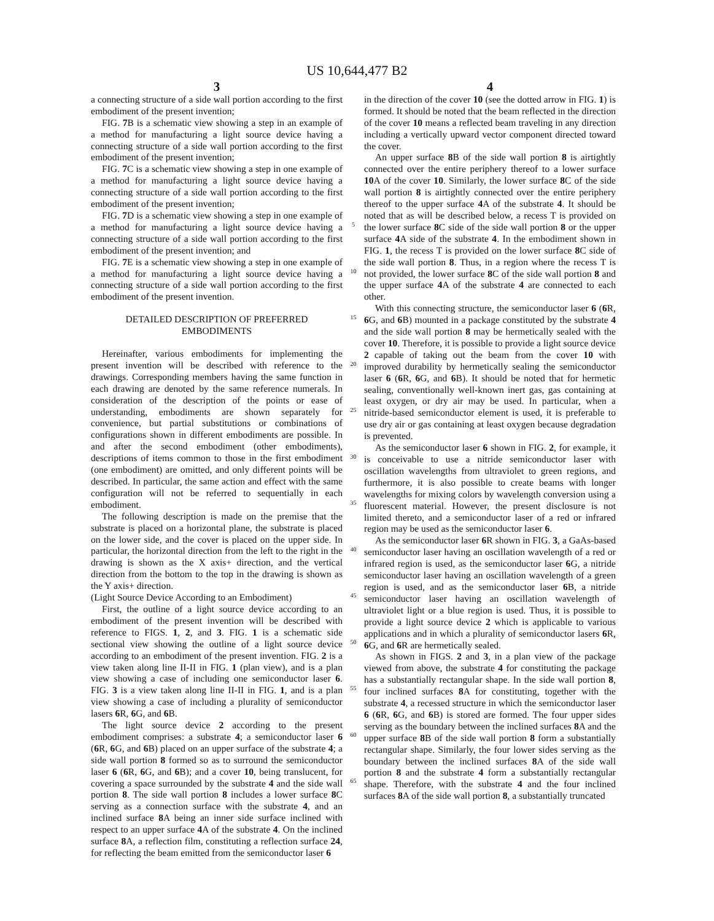US 10,644,477 B2
3
a connecting structure of a side wall portion according to the first embodiment of the present invention;
FIG. 7 B is a schematic view showing a step in an example of a method for manufacturing a light source device having a connecting structure of a side wall portion according to the first embodiment of the present invention;
FIG. 7 C is a schematic view showing a step in one example of a method for manufacturing a light source device having a connecting structure of a side wall portion according to the first embodiment of the present invention;
FIG. 7 D is a schematic view showing a step in one example of a method for manufacturing a light source device having a connecting structure of a side wall portion according to the first embodiment of the present invention; and
FIG. 7 E is a schematic view showing a step in one example of a method for manufacturing a light source device having a connecting structure of a side wall portion according to the first embodiment of the present invention.
DETAILED DESCRIPTION OF PREFERRED EMBODIMENTS
Hereinafter, various embodiments for implementing the present invention will be described with reference to the drawings. Corresponding members having the same function in each drawing are denoted by the same reference numerals. In consideration of the description of the points or ease of understanding, embodiments are shown separately for convenience, but partial substitutions or combinations of configurations shown in different embodiments are possible. In and after the second embodiment (other embodiments), descriptions of items common to those in the first embodiment (one embodiment) are omitted, and only different points will be described. In particular, the same action and effect with the same configuration will not be referred to sequentially in each embodiment.
The following description is made on the premise that the substrate is placed on a horizontal plane, the substrate is placed on the lower side, and the cover is placed on the upper side. In particular, the horizontal direction from the left to the right in the drawing is shown as the X axis+ direction, and the vertical direction from the bottom to the top in the drawing is shown as the Y axis+ direction.
(Light Source Device According to an Embodiment)
First, the outline of a light source device according to an embodiment of the present invention will be described with reference to FIGS. 1, 2, and 3. FIG. 1 is a schematic side sectional view showing the outline of a light source device according to an embodiment of the present invention. FIG. 2 is a view taken along line II-II in FIG. 1 (plan view), and is a plan view showing a case of including one semiconductor laser 6. FIG. 3 is a view taken along line II-II in FIG. 1, and is a plan view showing a case of including a plurality of semiconductor lasers 6 R, 6 G, and 6 B.
The light source device 2 according to the present embodiment comprises: a substrate 4; a semiconductor laser 6 (6 R, 6 G, and 6 B) placed on an upper surface of the substrate 4; a side wall portion 8 formed so as to surround the semiconductor laser 6 (6 R, 6 G, and 6 B); and a cover 10, being translucent, for covering a space surrounded by the substrate 4 and the side wall portion 8. The side wall portion 8 includes a lower surface 8 C serving as a connection surface with the substrate 4, and an inclined surface 8 A being an inner side surface inclined with respect to an upper surface 4 A of the substrate 4. On the inclined surface 8 A, a reflection film, constituting a reflection surface 24, for reflecting the beam emitted from the semiconductor laser 6
5
10
15
20
25
30
35
40
45
50
55
60
65
4
in the direction of the cover 10 (see the dotted arrow in FIG. 1) is formed. It should be noted that the beam reflected in the direction of the cover 10 means a reflected beam traveling in any direction including a vertically upward vector component directed toward the cover.
An upper surface 8 B of the side wall portion 8 is airtightly connected over the entire periphery thereof to a lower surface 10 A of the cover 10. Similarly, the lower surface 8 C of the side wall portion 8 is airtightly connected over the entire periphery thereof to the upper surface 4 A of the substrate 4. It should be noted that as will be described below, a recess T is provided on the lower surface 8 C side of the side wall portion 8 or the upper surface 4 A side of the substrate 4. In the embodiment shown in FIG. 1, the recess T is provided on the lower surface 8 C side of the side wall portion 8. Thus, in a region where the recess T is not provided, the lower surface 8 C of the side wall portion 8 and the upper surface 4 A of the substrate 4 are connected to each other.
With this connecting structure, the semiconductor laser 6 (6 R, 6 G, and 6 B) mounted in a package constituted by the substrate 4 and the side wall portion 8 may be hermetically sealed with the cover 10. Therefore, it is possible to provide a light source device 2 capable of taking out the beam from the cover 10 with improved durability by hermetically sealing the semiconductor laser 6 (6 R, 6 G, and 6 B). It should be noted that for hermetic sealing, conventionally well-known inert gas, gas containing at least oxygen, or dry air may be used. In particular, when a nitride-based semiconductor element is used, it is preferable to use dry air or gas containing at least oxygen because degradation is prevented.
As the semiconductor laser 6 shown in FIG. 2, for example, it is conceivable to use a nitride semiconductor laser with oscillation wavelengths from ultraviolet to green regions, and furthermore, it is also possible to create beams with longer wavelengths for mixing colors by wavelength conversion using a fluorescent material. However, the present disclosure is not limited thereto, and a semiconductor laser of a red or infrared region may be used as the semiconductor laser 6.
As the semiconductor laser 6 R shown in FIG. 3, a GaAs-based semiconductor laser having an oscillation wavelength of a red or infrared region is used, as the semiconductor laser 6 G, a nitride semiconductor laser having an oscillation wavelength of a green region is used, and as the semiconductor laser 6 B, a nitride semiconductor laser having an oscillation wavelength of ultraviolet light or a blue region is used. Thus, it is possible to provide a light source device 2 which is applicable to various applications and in which a plurality of semiconductor lasers 6 R, 6 G, and 6 R are hermetically sealed.
As shown in FIGS. 2 and 3, in a plan view of the package viewed from above, the substrate 4 for constituting the package has a substantially rectangular shape. In the side wall portion 8, four inclined surfaces 8 A for constituting, together with the substrate 4, a recessed structure in which the semiconductor laser 6 (6 R, 6 G, and 6 B) is stored are formed. The four upper sides serving as the boundary between the inclined surfaces 8 A and the upper surface 8 B of the side wall portion 8 form a substantially rectangular shape. Similarly, the four lower sides serving as the boundary between the inclined surfaces 8 A of the side wall portion 8 and the substrate 4 form a substantially rectangular shape. Therefore, with the substrate 4 and the four inclined surfaces 8 A of the side wall portion 8, a substantially truncated